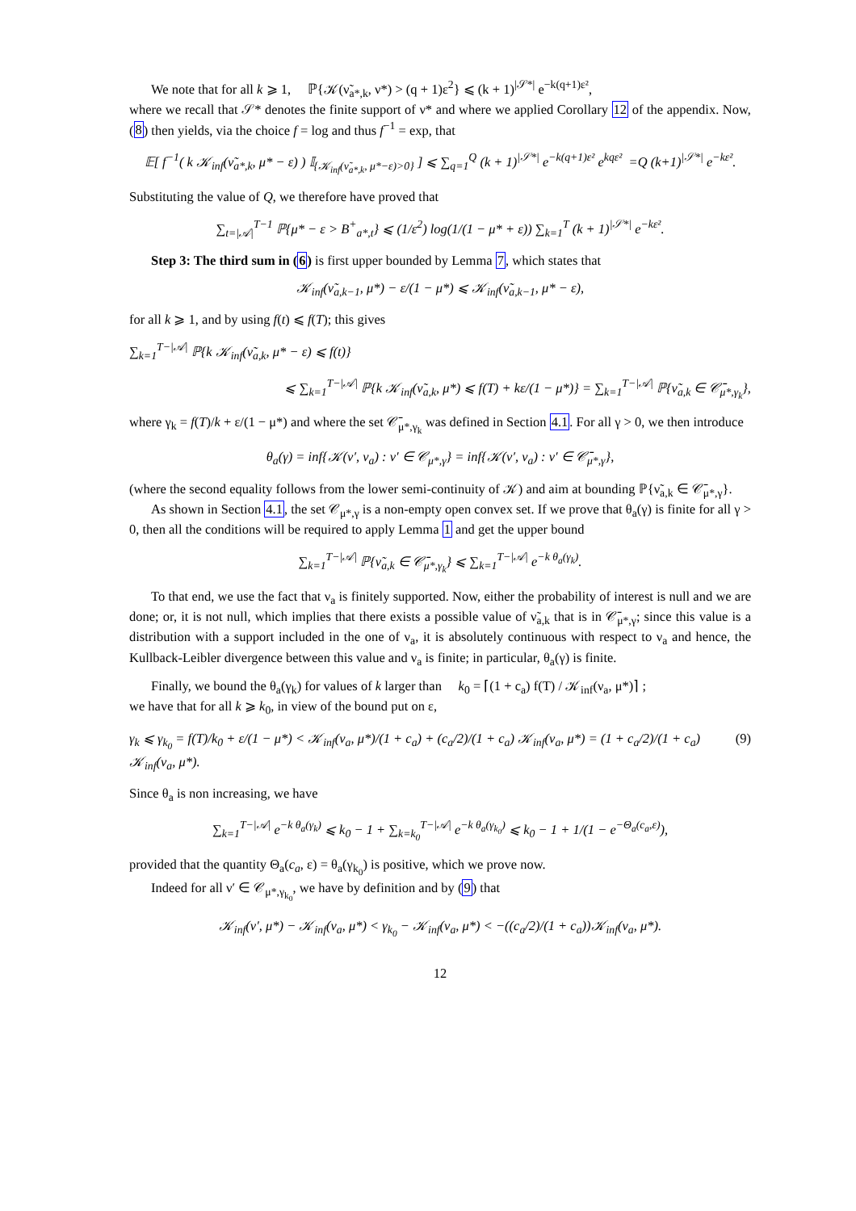We note that for all k ⩾ 1, ℙ{𝒦(ν̃<sub>a*,k</sub>, ν*) > (q + 1)ε<sup>2</sup>} ⩽ (k + 1)<sup>|𝒮*|</sup> e<sup>−k(q+1)ε²</sup>,
where we recall that 𝒮* denotes the finite support of ν* and where we applied Corollary 12 of the appendix. Now, (8) then yields, via the choice f = log and thus f<sup>−1</sup> = exp, that
𝔼[ f<sup>−1</sup>( k 𝒦<sub>inf</sub>(ν̃<sub>a*,k</sub>, μ* − ε) ) 𝕀<sub>{𝒦<sub>inf</sub>(ν̃<sub>a*,k</sub>, μ*−ε)>0}</sub> ] ⩽ ∑<sub>q=1</sub><sup>Q</sup> (k + 1)<sup>|𝒮*|</sup> e<sup>−k(q+1)ε²</sup> e<sup>kqε²</sup> =Q (k+1)<sup>|𝒮*|</sup> e<sup>−kε²</sup>.
Substituting the value of Q, we therefore have proved that
∑<sub>t=|𝒜|</sub><sup>T−1</sup> ℙ{μ* − ε > B<sup>+</sup><sub>a*,t</sub>} ⩽ (1/ε<sup>2</sup>) log(1/(1 − μ* + ε)) ∑<sub>k=1</sub><sup>T</sup> (k + 1)<sup>|𝒮*|</sup> e<sup>−kε²</sup>.
Step 3: The third sum in (6) is first upper bounded by Lemma 7, which states that
𝒦<sub>inf</sub>(ν̃<sub>a,k−1</sub>, μ*) − ε/(1 − μ*) ⩽ 𝒦<sub>inf</sub>(ν̃<sub>a,k−1</sub>, μ* − ε),
for all k ⩾ 1, and by using f(t) ⩽ f(T); this gives
∑<sub>k=1</sub><sup>T−|𝒜|</sup> ℙ{k 𝒦<sub>inf</sub>(ν̃<sub>a,k</sub>, μ* − ε) ⩽ f(t)}
⩽ ∑<sub>k=1</sub><sup>T−|𝒜|</sup> ℙ{k 𝒦<sub>inf</sub>(ν̃<sub>a,k</sub>, μ*) ⩽ f(T) + kε/(1 − μ*)} = ∑<sub>k=1</sub><sup>T−|𝒜|</sup> ℙ{ν̃<sub>a,k</sub> ∈ 𝒞̄<sub>μ*,γ<sub>k</sub></sub>},
where γ<sub>k</sub> = f(T)/k + ε/(1 − μ*) and where the set 𝒞̄<sub>μ*,γ<sub>k</sub></sub> was defined in Section 4.1. For all γ > 0, we then introduce
θ<sub>a</sub>(γ) = inf{𝒦(ν′, ν<sub>a</sub>) : ν′ ∈ 𝒞<sub>μ*,γ</sub>} = inf{𝒦(ν′, ν<sub>a</sub>) : ν′ ∈ 𝒞̄<sub>μ*,γ</sub>},
(where the second equality follows from the lower semi-continuity of 𝒦) and aim at bounding ℙ{ν̃<sub>a,k</sub> ∈ 𝒞̄<sub>μ*,γ</sub>}.
As shown in Section 4.1, the set 𝒞<sub>μ*,γ</sub> is a non-empty open convex set. If we prove that θ<sub>a</sub>(γ) is finite for all γ > 0, then all the conditions will be required to apply Lemma 1 and get the upper bound
∑<sub>k=1</sub><sup>T−|𝒜|</sup> ℙ{ν̃<sub>a,k</sub> ∈ 𝒞̄<sub>μ*,γ<sub>k</sub></sub>} ⩽ ∑<sub>k=1</sub><sup>T−|𝒜|</sup> e<sup>−k θ<sub>a</sub>(γ<sub>k</sub>)</sup>.
To that end, we use the fact that ν<sub>a</sub> is finitely supported. Now, either the probability of interest is null and we are done; or, it is not null, which implies that there exists a possible value of ν̃<sub>a,k</sub> that is in 𝒞̄<sub>μ*,γ</sub>; since this value is a distribution with a support included in the one of ν<sub>a</sub>, it is absolutely continuous with respect to ν<sub>a</sub> and hence, the Kullback-Leibler divergence between this value and ν<sub>a</sub> is finite; in particular, θ<sub>a</sub>(γ) is finite.
Finally, we bound the θ<sub>a</sub>(γ<sub>k</sub>) for values of k larger than k<sub>0</sub> = ⌈(1 + c<sub>a</sub>) f(T) / 𝒦<sub>inf</sub>(ν<sub>a</sub>, μ*)⌉ ;
we have that for all k ⩾ k<sub>0</sub>, in view of the bound put on ε,
γ<sub>k</sub> ⩽ γ<sub>k<sub>0</sub></sub> = f(T)/k<sub>0</sub> + ε/(1 − μ*) < 𝒦<sub>inf</sub>(ν<sub>a</sub>, μ*)/(1 + c<sub>a</sub>) + (c<sub>a</sub>/2)/(1 + c<sub>a</sub>) 𝒦<sub>inf</sub>(ν<sub>a</sub>, μ*) = (1 + c<sub>a</sub>/2)/(1 + c<sub>a</sub>) 𝒦<sub>inf</sub>(ν<sub>a</sub>, μ*). (9)
Since θ<sub>a</sub> is non increasing, we have
∑<sub>k=1</sub><sup>T−|𝒜|</sup> e<sup>−k θ<sub>a</sub>(γ<sub>k</sub>)</sup> ⩽ k<sub>0</sub> − 1 + ∑<sub>k=k<sub>0</sub></sub><sup>T−|𝒜|</sup> e<sup>−k θ<sub>a</sub>(γ<sub>k<sub>0</sub></sub>)</sup> ⩽ k<sub>0</sub> − 1 + 1/(1 − e<sup>−Θ<sub>a</sub>(c<sub>a</sub>,ε)</sup>),
provided that the quantity Θ<sub>a</sub>(c<sub>a</sub>, ε) = θ<sub>a</sub>(γ<sub>k<sub>0</sub></sub>) is positive, which we prove now.
Indeed for all ν′ ∈ 𝒞<sub>μ*,γ<sub>k<sub>0</sub></sub></sub>, we have by definition and by (9) that
𝒦<sub>inf</sub>(ν′, μ*) − 𝒦<sub>inf</sub>(ν<sub>a</sub>, μ*) < γ<sub>k<sub>0</sub></sub> − 𝒦<sub>inf</sub>(ν<sub>a</sub>, μ*) < −((c<sub>a</sub>/2)/(1 + c<sub>a</sub>))𝒦<sub>inf</sub>(ν<sub>a</sub>, μ*).
12